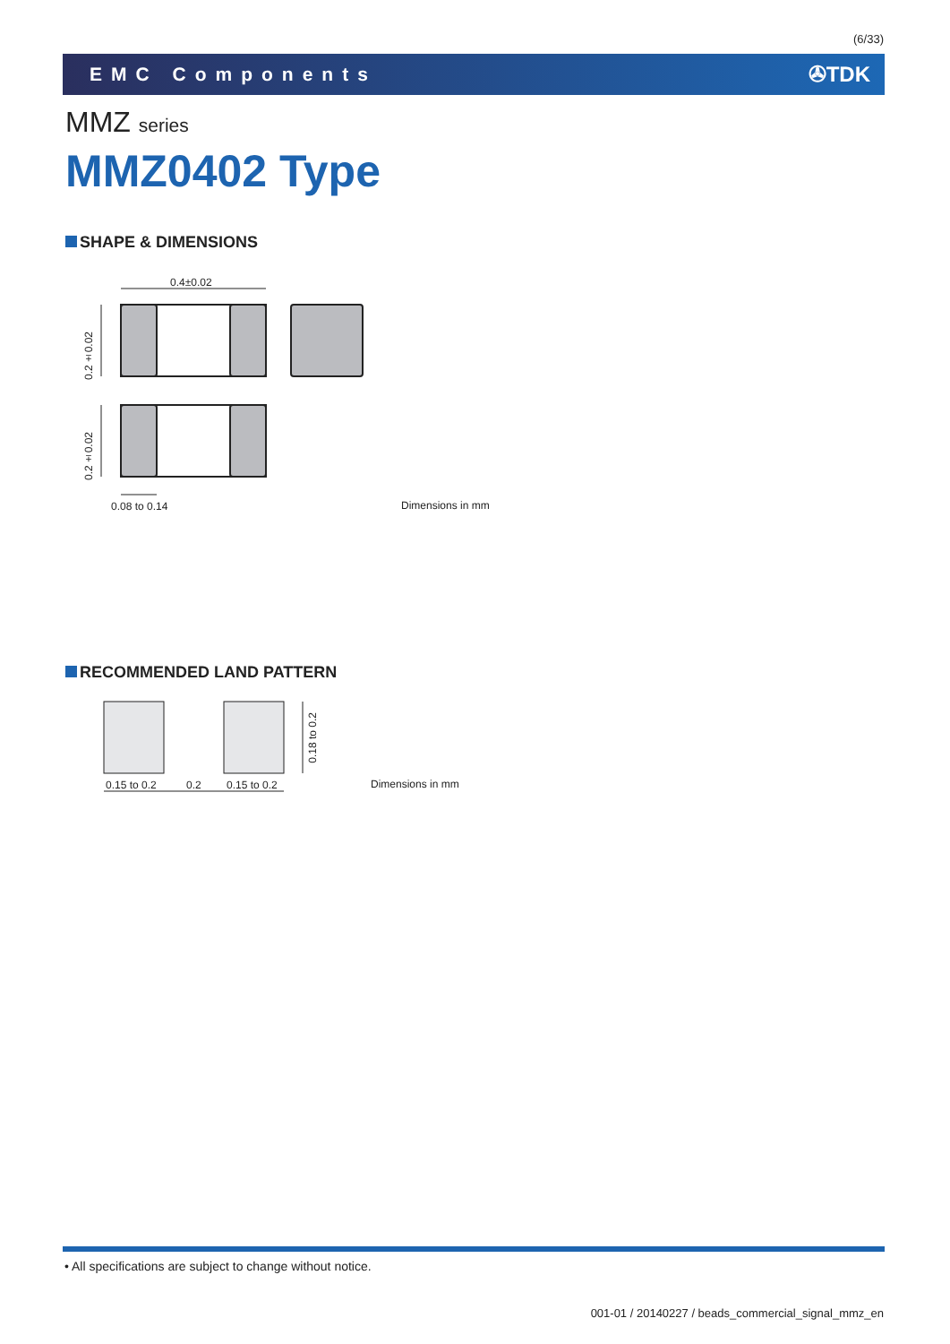(6/33)
EMC Components ✇TDK
MMZ series
MMZ0402 Type
SHAPE & DIMENSIONS
0.4±0.02
0.2±0.02
0.2±0.02
0.08 to 0.14 Dimensions in mm
RECOMMENDED LAND PATTERN
0.15 to 0.2 0.2 0.15 to 0.2
0.18 to 0.2
Dimensions in mm
• All specifications are subject to change without notice.
001-01 / 20140227 / beads_commercial_signal_mmz_en